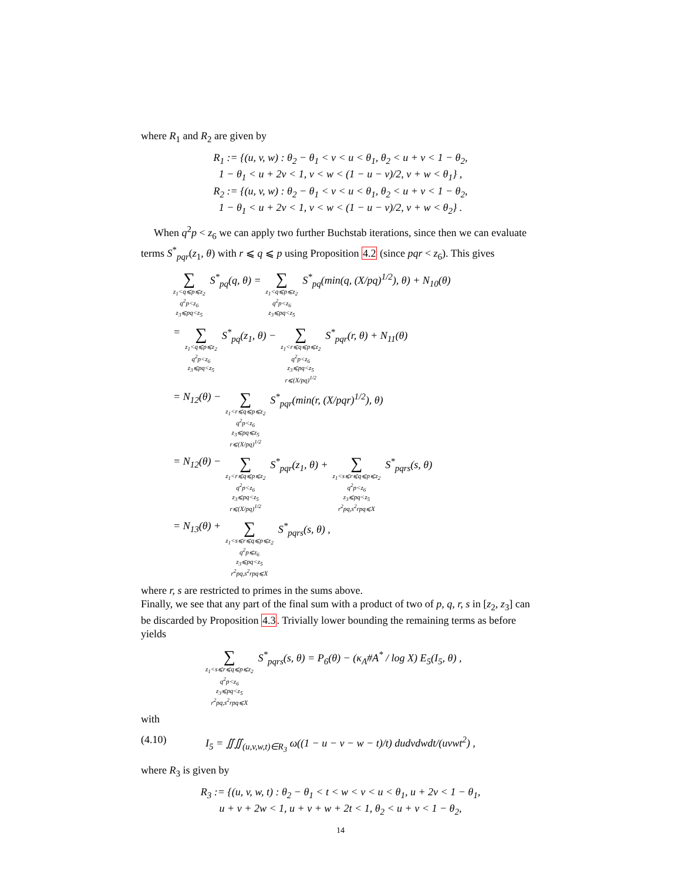where R<sub>1</sub> and R<sub>2</sub> are given by
R<sub>1</sub> := {(u, v, w) : θ<sub>2</sub> − θ<sub>1</sub> < v < u < θ<sub>1</sub>, θ<sub>2</sub> < u + v < 1 − θ<sub>2</sub>,
1 − θ<sub>1</sub> < u + 2v < 1, v < w < (1 − u − v)/2, v + w < θ<sub>1</sub>} ,
R<sub>2</sub> := {(u, v, w) : θ<sub>2</sub> − θ<sub>1</sub> < v < u < θ<sub>1</sub>, θ<sub>2</sub> < u + v < 1 − θ<sub>2</sub>,
1 − θ<sub>1</sub> < u + 2v < 1, v < w < (1 − u − v)/2, v + w < θ<sub>2</sub>} .
When q<sup>2</sup>p < z<sub>6</sub> we can apply two further Buchstab iterations, since then we can evaluate terms S<sup>*</sup><sub>pqr</sub>(z<sub>1</sub>, θ) with r ⩽ q ⩽ p using Proposition 4.2 (since pqr < z<sub>6</sub>). This gives
∑ z<sub>1</sub><q⩽p⩽z<sub>2</sub> q<sup>2</sup>p<z<sub>6</sub> z<sub>3</sub>⩽pq<z<sub>5</sub> S<sup>*</sup><sub>pq</sub>(q, θ) = ∑ z<sub>1</sub><q⩽p⩽z<sub>2</sub> q<sup>2</sup>p<z<sub>6</sub> z<sub>3</sub>⩽pq<z<sub>5</sub> S<sup>*</sup><sub>pq</sub>(min(q, (X/pq)<sup>1/2</sup>), θ) + N<sub>10</sub>(θ)
= ∑ z<sub>1</sub><q⩽p⩽z<sub>2</sub> q<sup>2</sup>p<z<sub>6</sub> z<sub>3</sub>⩽pq<z<sub>5</sub> S<sup>*</sup><sub>pq</sub>(z<sub>1</sub>, θ) − ∑ z<sub>1</sub><r⩽q⩽p⩽z<sub>2</sub> q<sup>2</sup>p<z<sub>6</sub> z<sub>3</sub>⩽pq<z<sub>5</sub> r⩽(X/pq)<sup>1/2</sup> S<sup>*</sup><sub>pqr</sub>(r, θ) + N<sub>11</sub>(θ)
= N<sub>12</sub>(θ) − ∑ z<sub>1</sub><r⩽q⩽p⩽z<sub>2</sub> q<sup>2</sup>p<z<sub>6</sub> z<sub>3</sub>⩽pq⩽z<sub>5</sub> r⩽(X/pq)<sup>1/2</sup> S<sup>*</sup><sub>pqr</sub>(min(r, (X/pqr)<sup>1/2</sup>), θ)
= N<sub>12</sub>(θ) − ∑ z<sub>1</sub><r⩽q⩽p⩽z<sub>2</sub> q<sup>2</sup>p<z<sub>6</sub> z<sub>3</sub>⩽pq<z<sub>5</sub> r⩽(X/pq)<sup>1/2</sup> S<sup>*</sup><sub>pqr</sub>(z<sub>1</sub>, θ) + ∑ z<sub>1</sub><s⩽r⩽q⩽p⩽z<sub>2</sub> q<sup>2</sup>p<z<sub>6</sub> z<sub>3</sub>⩽pq<z<sub>5</sub> r<sup>2</sup>pq,s<sup>2</sup>rpq⩽X S<sup>*</sup><sub>pqrs</sub>(s, θ)
= N<sub>13</sub>(θ) + ∑ z<sub>1</sub><s⩽r⩽q⩽p⩽z<sub>2</sub> q<sup>2</sup>p⩽z<sub>6</sub> z<sub>3</sub>⩽pq<z<sub>5</sub> r<sup>2</sup>pq,s<sup>2</sup>rpq⩽X S<sup>*</sup><sub>pqrs</sub>(s, θ) ,
where r, s are restricted to primes in the sums above.
Finally, we see that any part of the final sum with a product of two of p, q, r, s in [z<sub>2</sub>, z<sub>3</sub>] can be discarded by Proposition 4.3. Trivially lower bounding the remaining terms as before yields
∑ z<sub>1</sub><s⩽r⩽q⩽p⩽z<sub>2</sub> q<sup>2</sup>p<z<sub>6</sub> z<sub>3</sub>⩽pq<z<sub>5</sub> r<sup>2</sup>pq,s<sup>2</sup>rpq⩽X S<sup>*</sup><sub>pqrs</sub>(s, θ) = P<sub>6</sub>(θ) − (κ<sub>A</sub>#A<sup>*</sup> / log X) E<sub>5</sub>(I<sub>5</sub>, θ) ,
with
(4.10) I<sub>5</sub> = ∬∬<sub>(u,v,w,t)∈R<sub>3</sub></sub> ω((1 − u − v − w − t)/t) dudvdwdt/(uvwt<sup>2</sup>) ,
where R<sub>3</sub> is given by
R<sub>3</sub> := {(u, v, w, t) : θ<sub>2</sub> − θ<sub>1</sub> < t < w < v < u < θ<sub>1</sub>, u + 2v < 1 − θ<sub>1</sub>,
u + v + 2w < 1, u + v + w + 2t < 1, θ<sub>2</sub> < u + v < 1 − θ<sub>2</sub>,
14